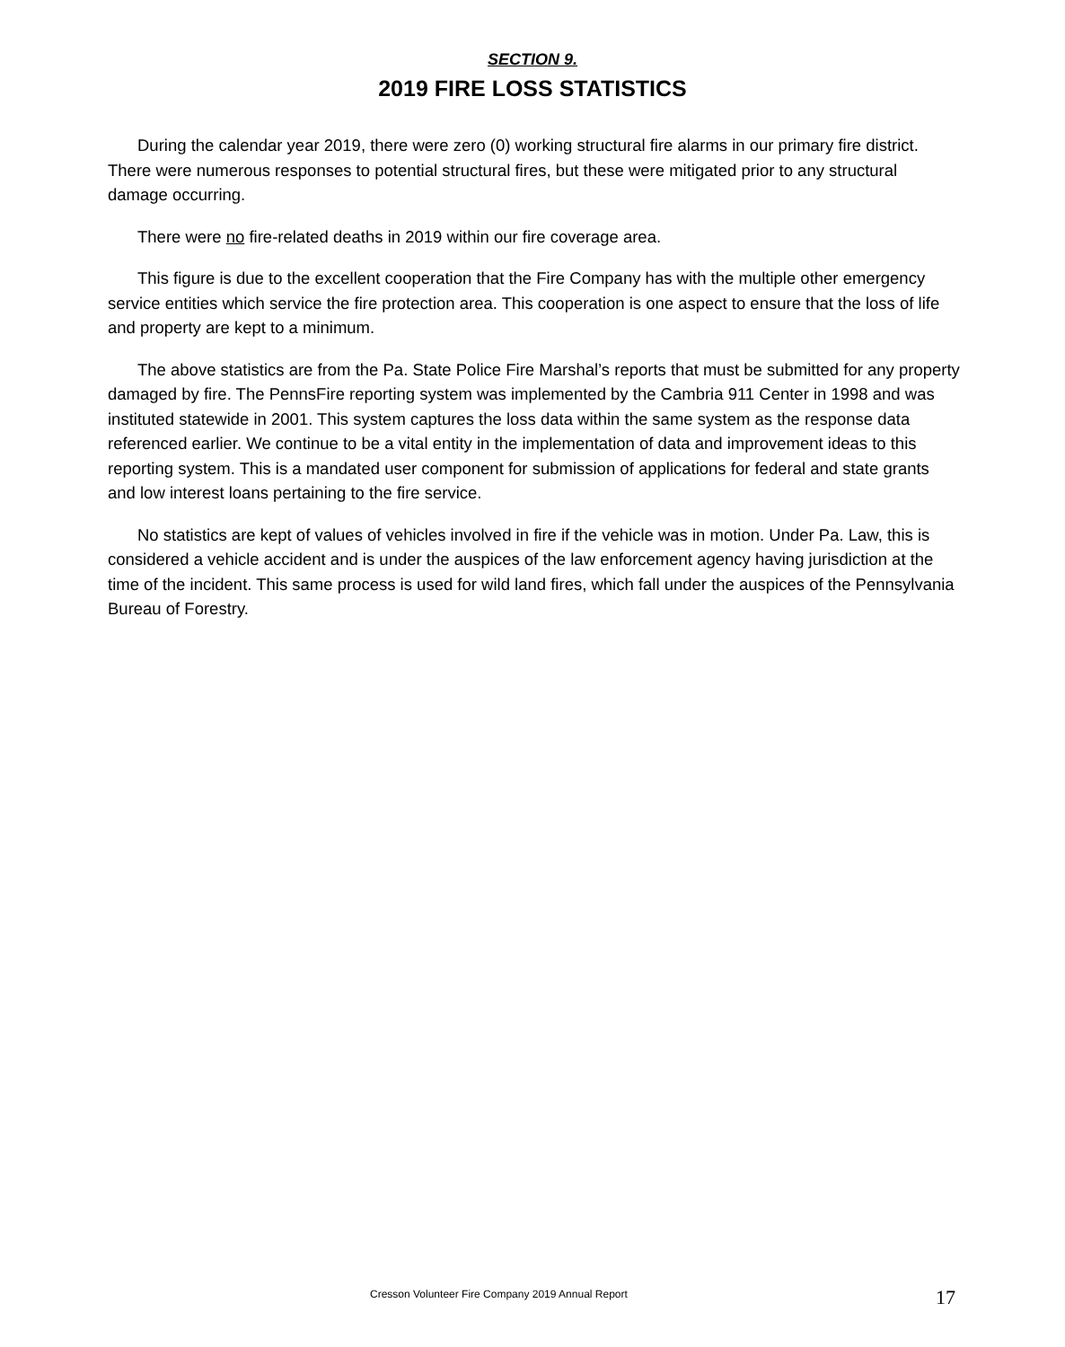SECTION 9.
2019 FIRE LOSS STATISTICS
During the calendar year 2019, there were zero (0) working structural fire alarms in our primary fire district. There were numerous responses to potential structural fires, but these were mitigated prior to any structural damage occurring.
There were no fire-related deaths in 2019 within our fire coverage area.
This figure is due to the excellent cooperation that the Fire Company has with the multiple other emergency service entities which service the fire protection area. This cooperation is one aspect to ensure that the loss of life and property are kept to a minimum.
The above statistics are from the Pa. State Police Fire Marshal’s reports that must be submitted for any property damaged by fire. The PennsFire reporting system was implemented by the Cambria 911 Center in 1998 and was instituted statewide in 2001. This system captures the loss data within the same system as the response data referenced earlier. We continue to be a vital entity in the implementation of data and improvement ideas to this reporting system. This is a mandated user component for submission of applications for federal and state grants and low interest loans pertaining to the fire service.
No statistics are kept of values of vehicles involved in fire if the vehicle was in motion. Under Pa. Law, this is considered a vehicle accident and is under the auspices of the law enforcement agency having jurisdiction at the time of the incident. This same process is used for wild land fires, which fall under the auspices of the Pennsylvania Bureau of Forestry.
Cresson Volunteer Fire Company 2019 Annual Report
17